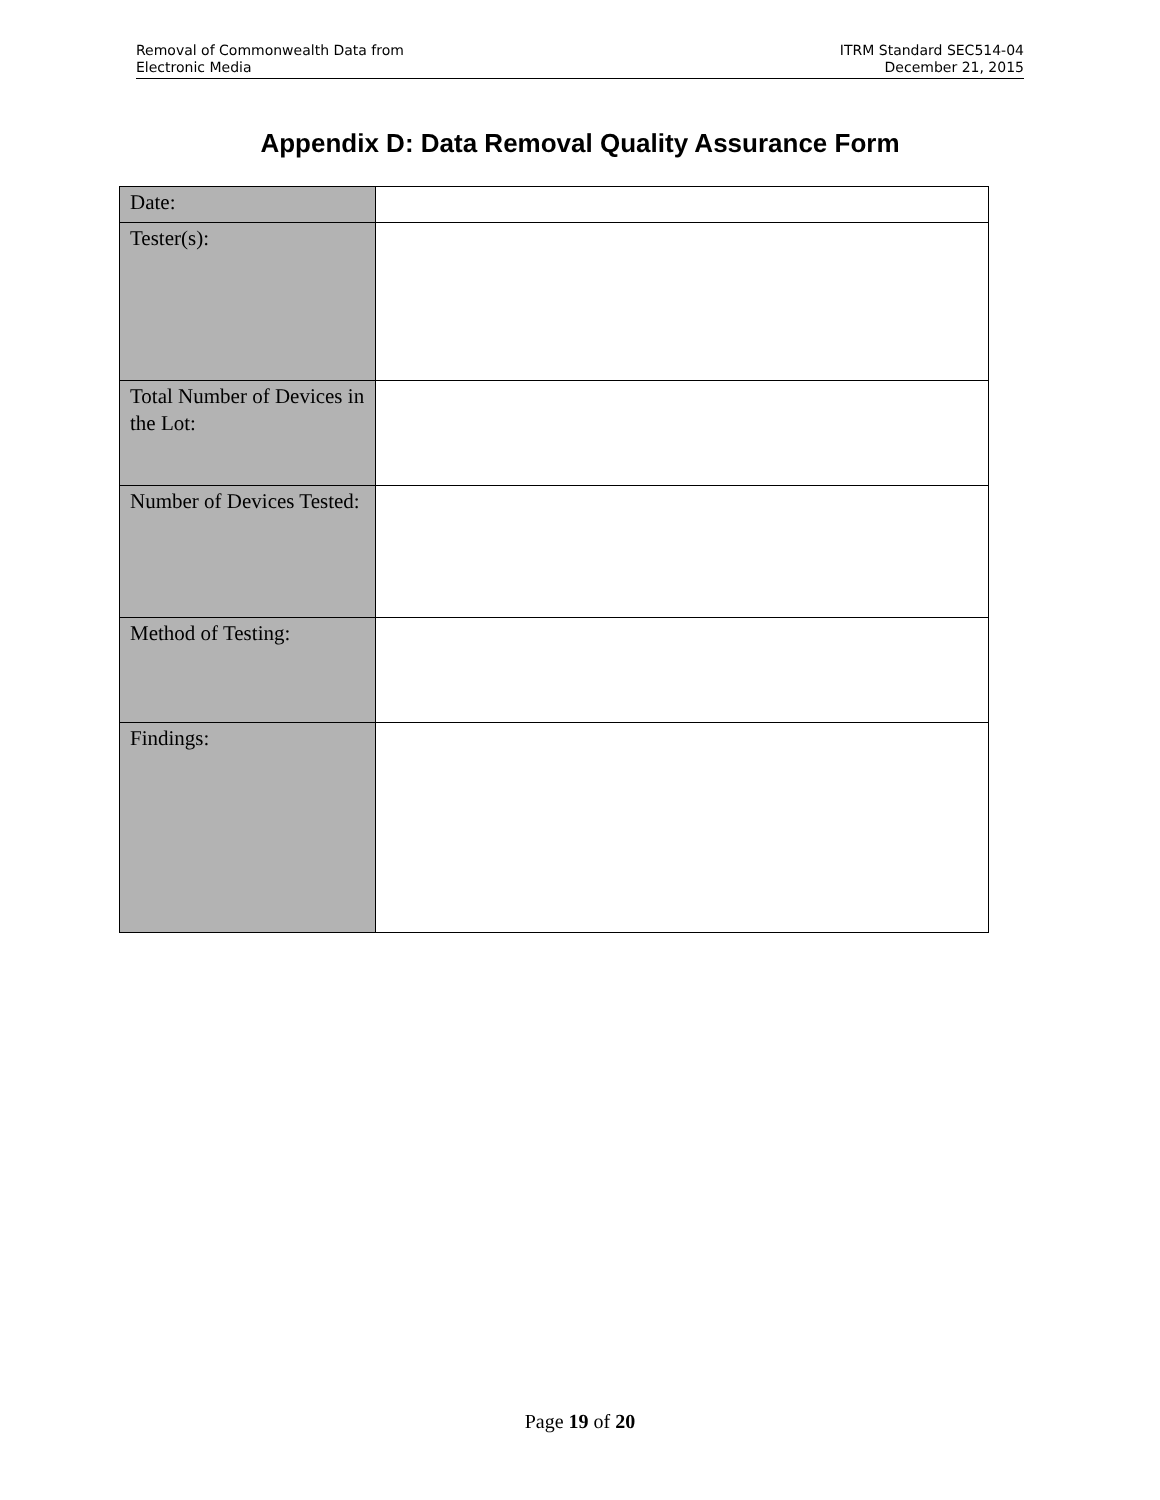Removal of Commonwealth Data from
Electronic Media
ITRM Standard SEC514-04
December 21, 2015
Appendix D: Data Removal Quality Assurance Form
| Date: | |
| Tester(s): | |
| Total Number of Devices in the Lot: | |
| Number of Devices Tested: | |
| Method of Testing: | |
| Findings: | |
Page 19 of 20